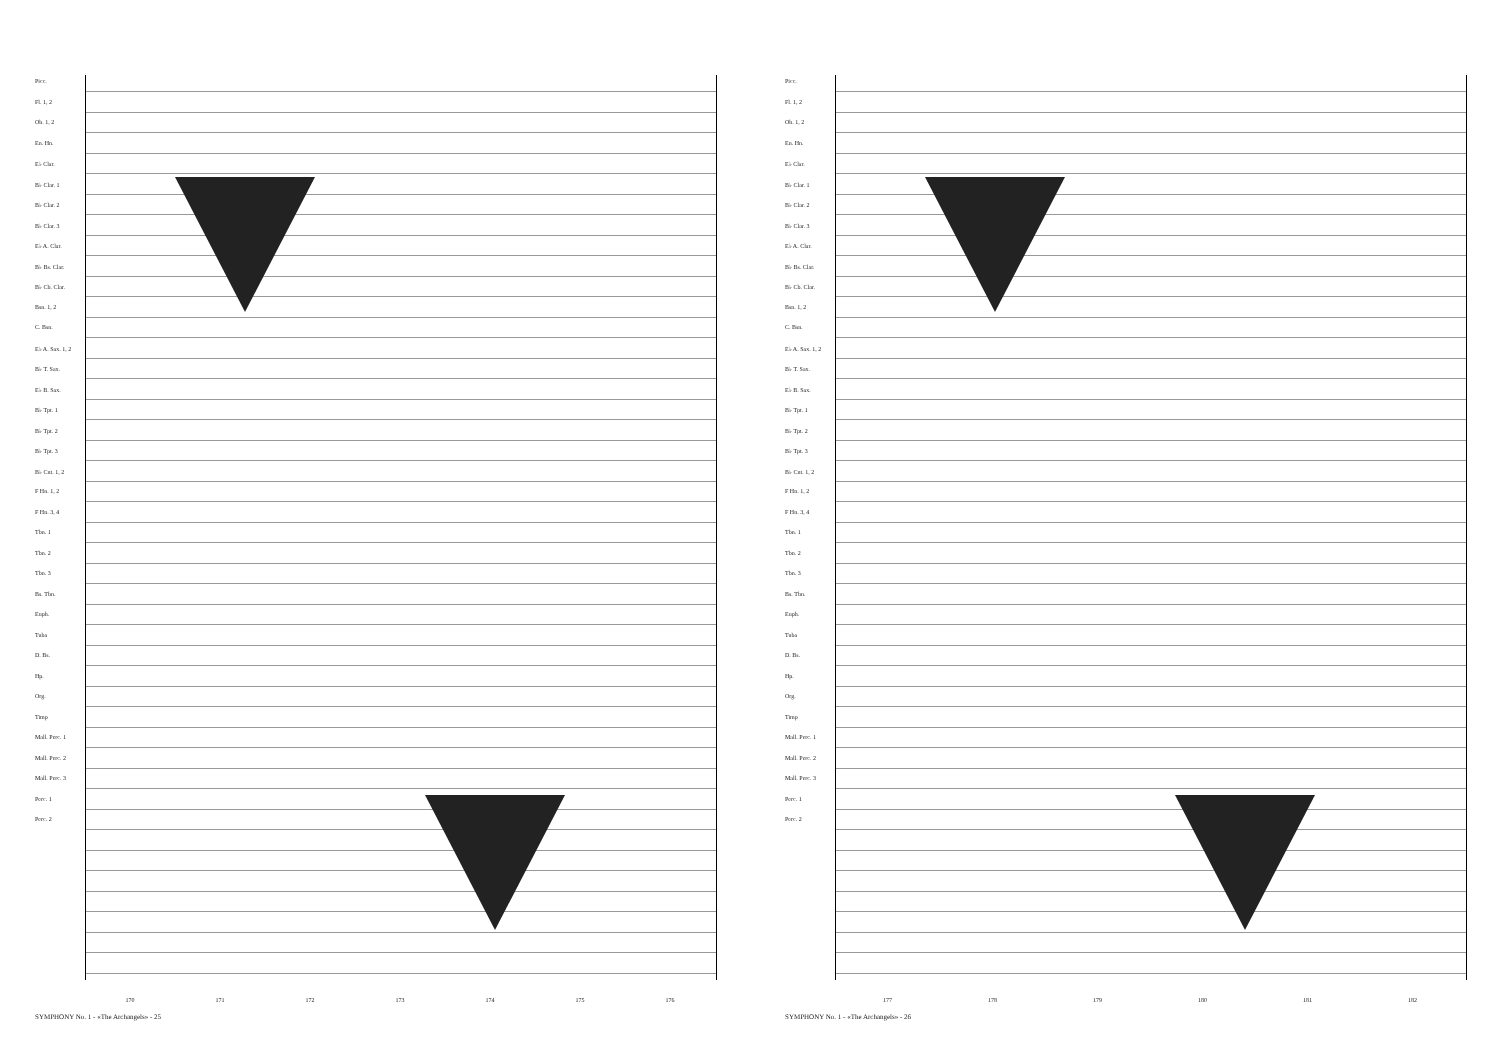Picc.
Fl. 1, 2
Ob. 1, 2
En. Hn.
E♭ Clar.
B♭ Clar. 1
B♭ Clar. 2
B♭ Clar. 3
E♭ A. Clar.
B♭ Bs. Clar.
B♭ Cb. Clar.
Bsn. 1, 2
C. Bsn.
E♭ A. Sax. 1, 2
B♭ T. Sax.
E♭ B. Sax.
B♭ Tpt. 1
B♭ Tpt. 2
B♭ Tpt. 3
B♭ Cnt. 1, 2
F Hn. 1, 2
F Hn. 3, 4
Tbn. 1
Tbn. 2
Tbn. 3
Bs. Tbn.
Euph.
Tuba
D. Bs.
Hp.
Org.
Timp
Mall. Perc. 1
Mall. Perc. 2
Mall. Perc. 3
Perc. 1
Perc. 2
170 171 172 173 174 175 176
SYMPHONY No. 1 - «The Archangels» - 25
Picc.
Fl. 1, 2
Ob. 1, 2
En. Hn.
E♭ Clar.
B♭ Clar. 1
B♭ Clar. 2
B♭ Clar. 3
E♭ A. Clar.
B♭ Bs. Clar.
B♭ Cb. Clar.
Bsn. 1, 2
C. Bsn.
E♭ A. Sax. 1, 2
B♭ T. Sax.
E♭ B. Sax.
B♭ Tpt. 1
B♭ Tpt. 2
B♭ Tpt. 3
B♭ Cnt. 1, 2
F Hn. 1, 2
F Hn. 3, 4
Tbn. 1
Tbn. 2
Tbn. 3
Bs. Tbn.
Euph.
Tuba
D. Bs.
Hp.
Org.
Timp
Mall. Perc. 1
Mall. Perc. 2
Mall. Perc. 3
Perc. 1
Perc. 2
177 178 179 180 181 182
SYMPHONY No. 1 - «The Archangels» - 26